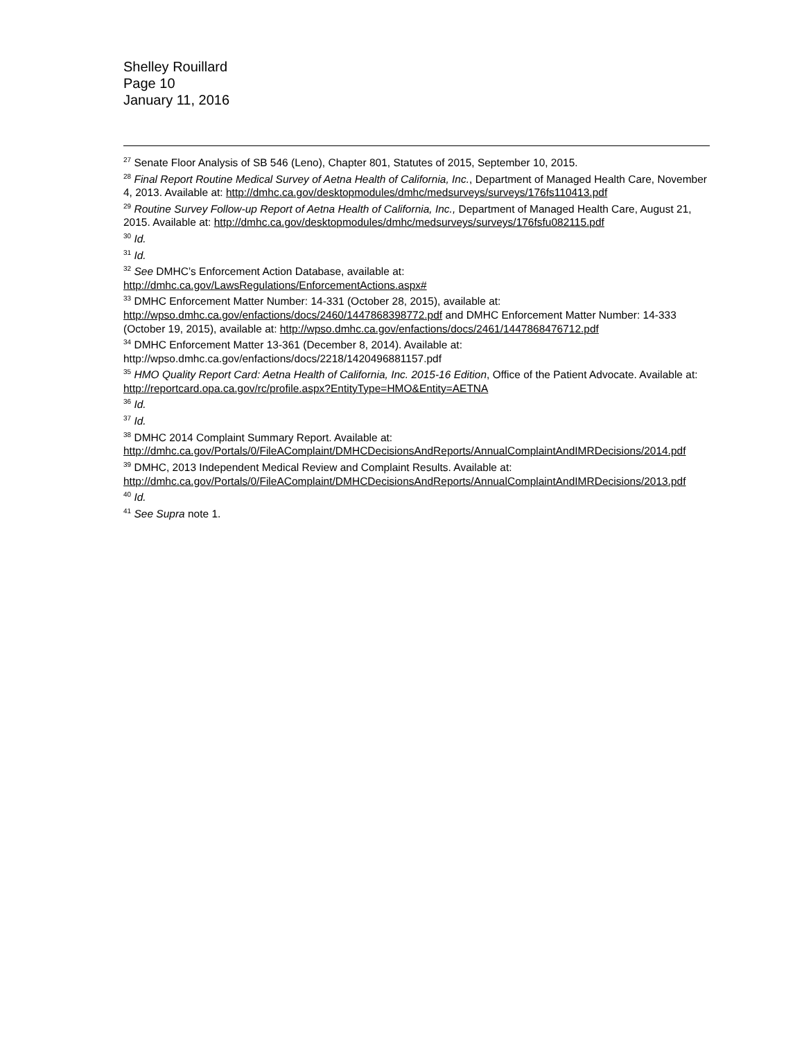Shelley Rouillard
Page 10
January 11, 2016
<sup>27</sup> Senate Floor Analysis of SB 546 (Leno), Chapter 801, Statutes of 2015, September 10, 2015.
<sup>28</sup> Final Report Routine Medical Survey of Aetna Health of California, Inc., Department of Managed Health Care, November 4, 2013. Available at: http://dmhc.ca.gov/desktopmodules/dmhc/medsurveys/surveys/176fs110413.pdf
<sup>29</sup> Routine Survey Follow-up Report of Aetna Health of California, Inc., Department of Managed Health Care, August 21, 2015. Available at: http://dmhc.ca.gov/desktopmodules/dmhc/medsurveys/surveys/176fsfu082115.pdf
<sup>30</sup> Id.
<sup>31</sup> Id.
<sup>32</sup> See DMHC’s Enforcement Action Database, available at: http://dmhc.ca.gov/LawsRegulations/EnforcementActions.aspx#
<sup>33</sup> DMHC Enforcement Matter Number: 14-331 (October 28, 2015), available at: http://wpso.dmhc.ca.gov/enfactions/docs/2460/1447868398772.pdf and DMHC Enforcement Matter Number: 14-333 (October 19, 2015), available at: http://wpso.dmhc.ca.gov/enfactions/docs/2461/1447868476712.pdf
<sup>34</sup> DMHC Enforcement Matter 13-361 (December 8, 2014). Available at: http://wpso.dmhc.ca.gov/enfactions/docs/2218/1420496881157.pdf
<sup>35</sup> HMO Quality Report Card: Aetna Health of California, Inc. 2015-16 Edition, Office of the Patient Advocate. Available at: http://reportcard.opa.ca.gov/rc/profile.aspx?EntityType=HMO&Entity=AETNA
<sup>36</sup> Id.
<sup>37</sup> Id.
<sup>38</sup> DMHC 2014 Complaint Summary Report. Available at: http://dmhc.ca.gov/Portals/0/FileAComplaint/DMHCDecisionsAndReports/AnnualComplaintAndIMRDecisions/2014.pdf
<sup>39</sup> DMHC, 2013 Independent Medical Review and Complaint Results. Available at: http://dmhc.ca.gov/Portals/0/FileAComplaint/DMHCDecisionsAndReports/AnnualComplaintAndIMRDecisions/2013.pdf
<sup>40</sup> Id.
<sup>41</sup> See Supra note 1.